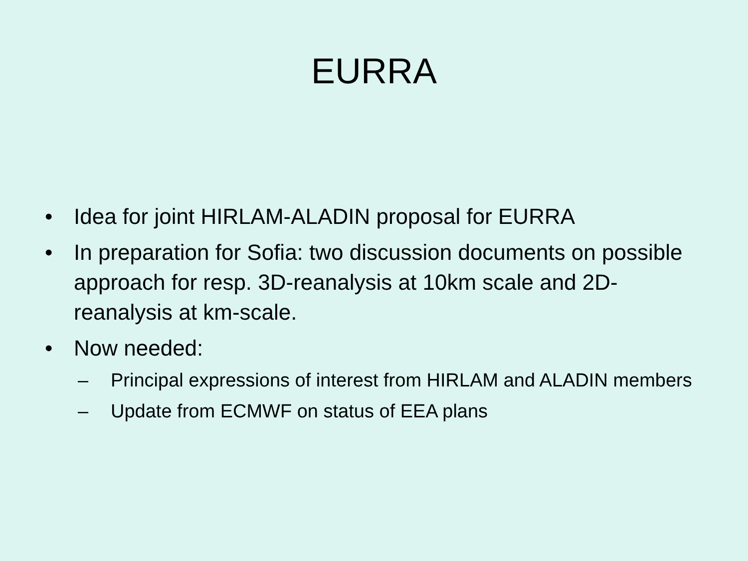EURRA
• Idea for joint HIRLAM-ALADIN proposal for EURRA
• In preparation for Sofia: two discussion documents on possible approach for resp. 3D-reanalysis at 10km scale and 2D-reanalysis at km-scale.
• Now needed:
– Principal expressions of interest from HIRLAM and ALADIN members
– Update from ECMWF on status of EEA plans